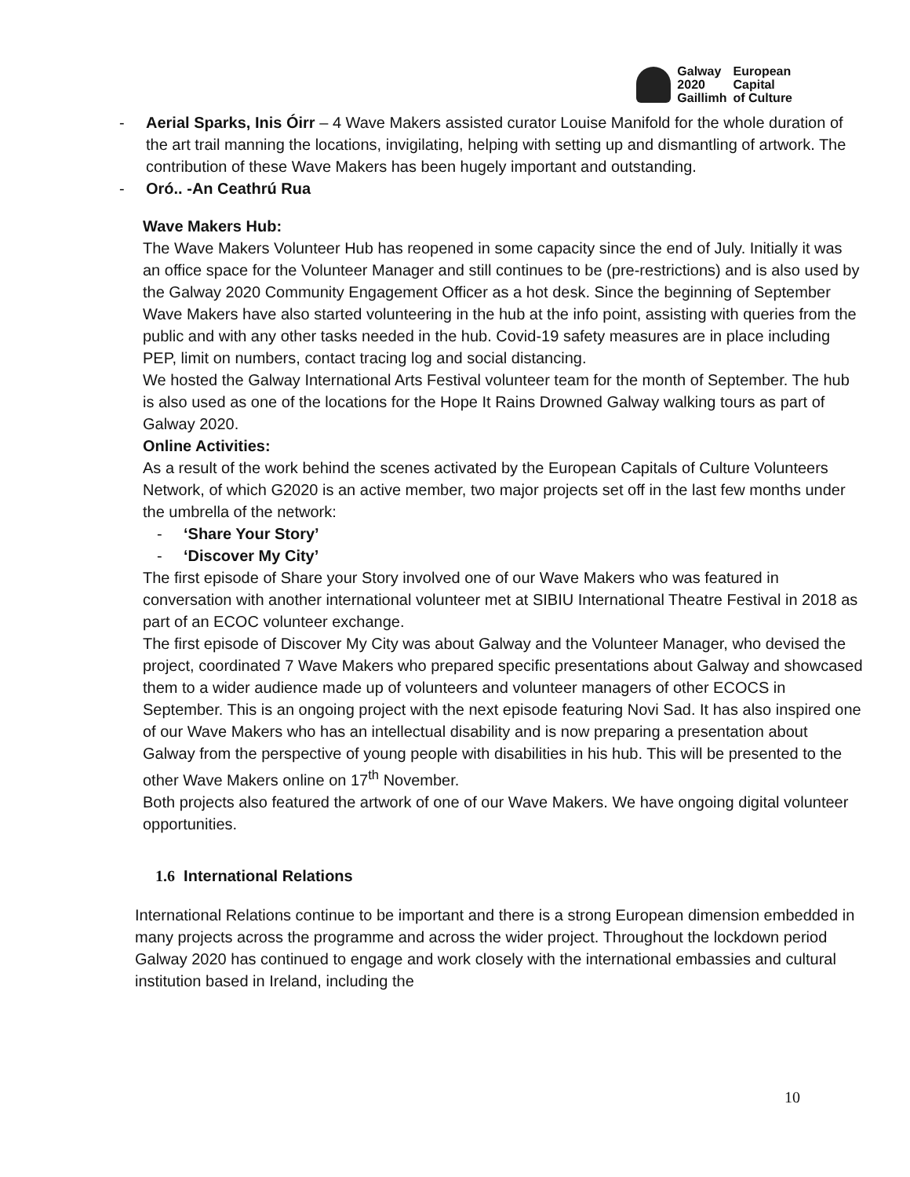Galway
2020
Gaillimh
European
Capital
of Culture
- Aerial Sparks, Inis Óirr – 4 Wave Makers assisted curator Louise Manifold for the whole duration of the art trail manning the locations, invigilating, helping with setting up and dismantling of artwork. The contribution of these Wave Makers has been hugely important and outstanding.
- Oró.. -An Ceathrú Rua
Wave Makers Hub:
The Wave Makers Volunteer Hub has reopened in some capacity since the end of July. Initially it was an office space for the Volunteer Manager and still continues to be (pre-restrictions) and is also used by the Galway 2020 Community Engagement Officer as a hot desk. Since the beginning of September Wave Makers have also started volunteering in the hub at the info point, assisting with queries from the public and with any other tasks needed in the hub. Covid-19 safety measures are in place including PEP, limit on numbers, contact tracing log and social distancing.
We hosted the Galway International Arts Festival volunteer team for the month of September. The hub is also used as one of the locations for the Hope It Rains Drowned Galway walking tours as part of Galway 2020.
Online Activities:
As a result of the work behind the scenes activated by the European Capitals of Culture Volunteers Network, of which G2020 is an active member, two major projects set off in the last few months under the umbrella of the network:
- ‘Share Your Story’
- ‘Discover My City’
The first episode of Share your Story involved one of our Wave Makers who was featured in conversation with another international volunteer met at SIBIU International Theatre Festival in 2018 as part of an ECOC volunteer exchange.
The first episode of Discover My City was about Galway and the Volunteer Manager, who devised the project, coordinated 7 Wave Makers who prepared specific presentations about Galway and showcased them to a wider audience made up of volunteers and volunteer managers of other ECOCS in September. This is an ongoing project with the next episode featuring Novi Sad. It has also inspired one of our Wave Makers who has an intellectual disability and is now preparing a presentation about Galway from the perspective of young people with disabilities in his hub. This will be presented to the other Wave Makers online on 17<sup>th</sup> November.
Both projects also featured the artwork of one of our Wave Makers. We have ongoing digital volunteer opportunities.
1.6 International Relations
International Relations continue to be important and there is a strong European dimension embedded in many projects across the programme and across the wider project. Throughout the lockdown period Galway 2020 has continued to engage and work closely with the international embassies and cultural institution based in Ireland, including the
10